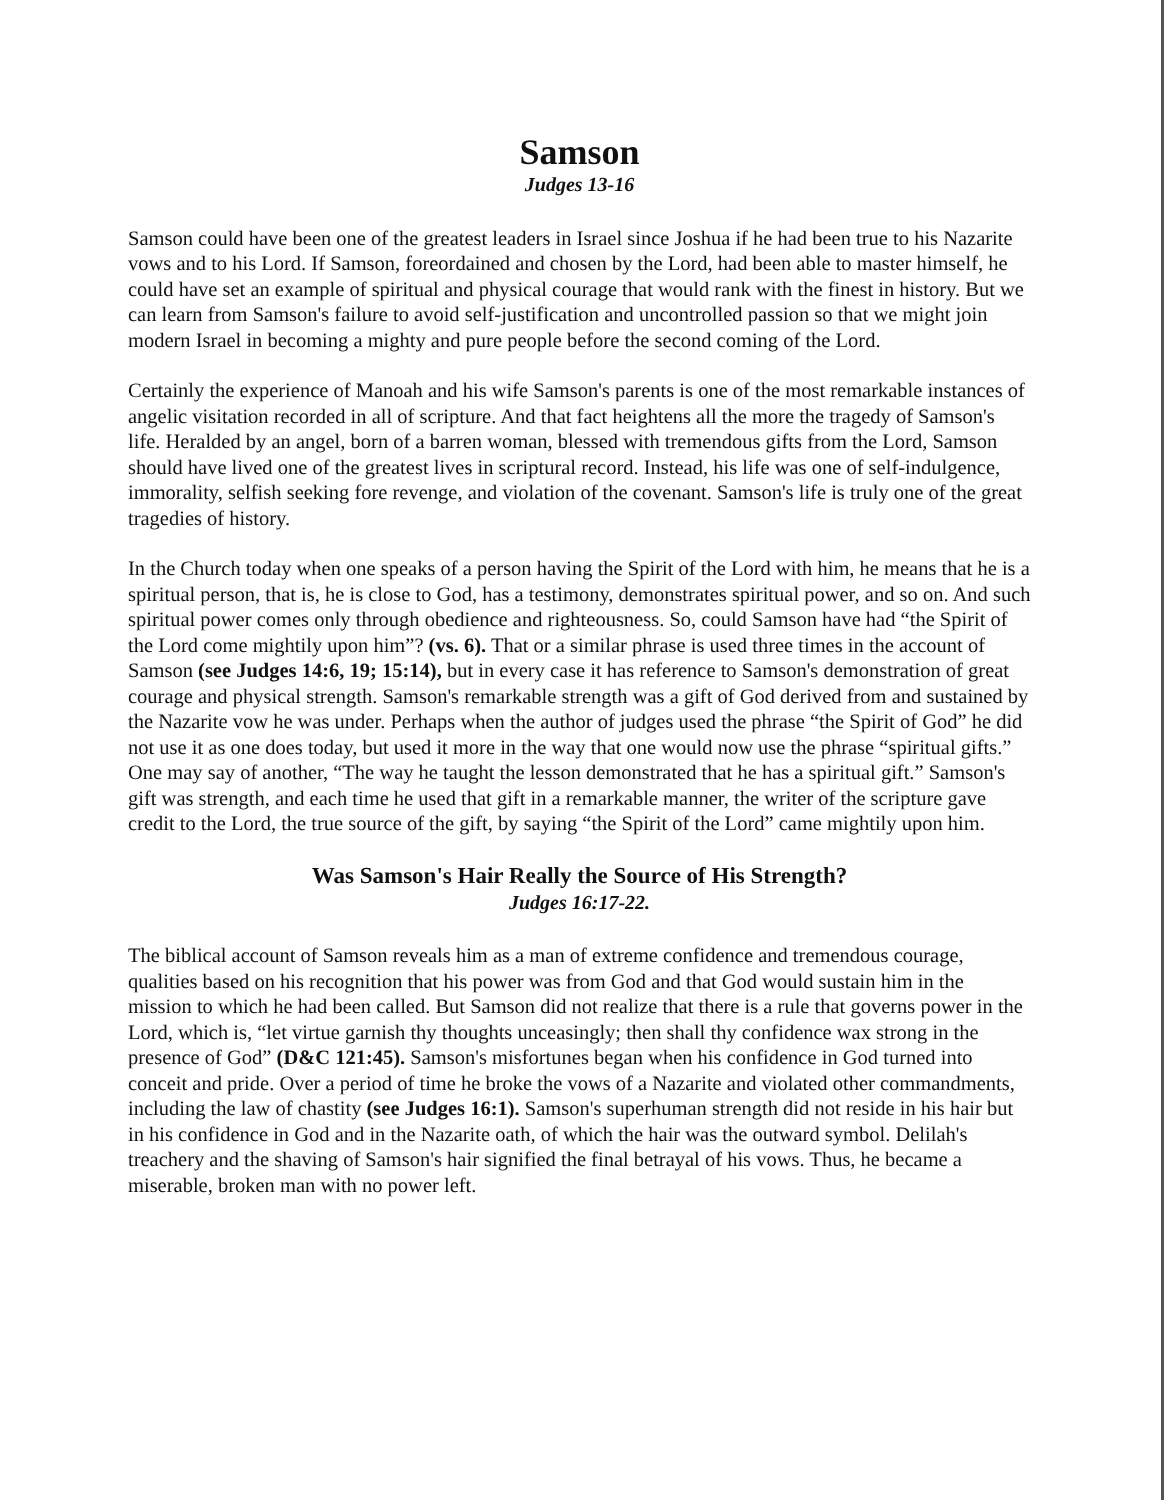Samson
Judges 13-16
Samson could have been one of the greatest leaders in Israel since Joshua if he had been true to his Nazarite vows and to his Lord. If Samson, foreordained and chosen by the Lord, had been able to master himself, he could have set an example of spiritual and physical courage that would rank with the finest in history. But we can learn from Samson's failure to avoid self-justification and uncontrolled passion so that we might join modern Israel in becoming a mighty and pure people before the second coming of the Lord.
Certainly the experience of Manoah and his wife Samson's parents is one of the most remarkable instances of angelic visitation recorded in all of scripture. And that fact heightens all the more the tragedy of Samson's life. Heralded by an angel, born of a barren woman, blessed with tremendous gifts from the Lord, Samson should have lived one of the greatest lives in scriptural record. Instead, his life was one of self-indulgence, immorality, selfish seeking fore revenge, and violation of the covenant. Samson's life is truly one of the great tragedies of history.
In the Church today when one speaks of a person having the Spirit of the Lord with him, he means that he is a spiritual person, that is, he is close to God, has a testimony, demonstrates spiritual power, and so on. And such spiritual power comes only through obedience and righteousness. So, could Samson have had “the Spirit of the Lord come mightily upon him”? (vs. 6). That or a similar phrase is used three times in the account of Samson (see Judges 14:6, 19; 15:14), but in every case it has reference to Samson's demonstration of great courage and physical strength. Samson's remarkable strength was a gift of God derived from and sustained by the Nazarite vow he was under. Perhaps when the author of judges used the phrase “the Spirit of God” he did not use it as one does today, but used it more in the way that one would now use the phrase “spiritual gifts.” One may say of another, “The way he taught the lesson demonstrated that he has a spiritual gift.” Samson's gift was strength, and each time he used that gift in a remarkable manner, the writer of the scripture gave credit to the Lord, the true source of the gift, by saying “the Spirit of the Lord” came mightily upon him.
Was Samson's Hair Really the Source of His Strength?
Judges 16:17-22.
The biblical account of Samson reveals him as a man of extreme confidence and tremendous courage, qualities based on his recognition that his power was from God and that God would sustain him in the mission to which he had been called. But Samson did not realize that there is a rule that governs power in the Lord, which is, “let virtue garnish thy thoughts unceasingly; then shall thy confidence wax strong in the presence of God” (D&C 121:45). Samson's misfortunes began when his confidence in God turned into conceit and pride. Over a period of time he broke the vows of a Nazarite and violated other commandments, including the law of chastity (see Judges 16:1). Samson's superhuman strength did not reside in his hair but in his confidence in God and in the Nazarite oath, of which the hair was the outward symbol. Delilah's treachery and the shaving of Samson's hair signified the final betrayal of his vows. Thus, he became a miserable, broken man with no power left.